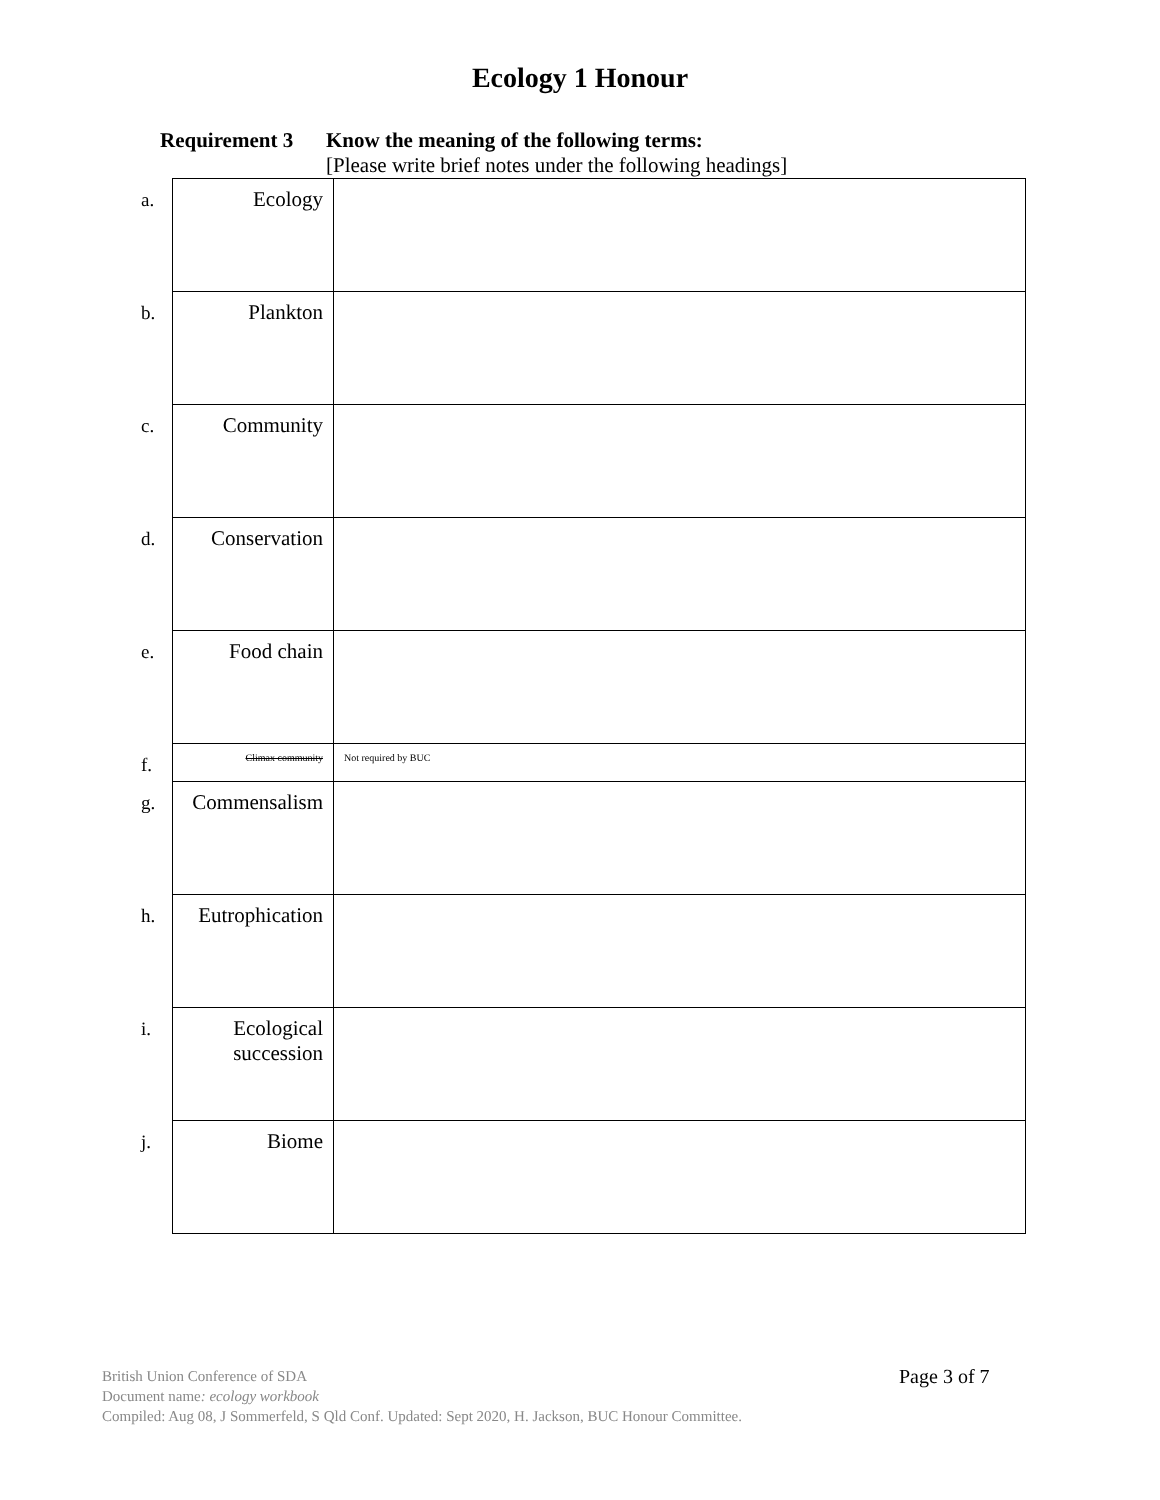Ecology 1 Honour
Requirement 3 Know the meaning of the following terms:
[Please write brief notes under the following headings]
| a. | Ecology | |
| b. | Plankton | |
| c. | Community | |
| d. | Conservation | |
| e. | Food chain | |
| f. | Climax community | Not required by BUC |
| g. | Commensalism | |
| h. | Eutrophication | |
| i. | Ecological succession | |
| j. | Biome | |
British Union Conference of SDA
Document name: ecology workbook
Compiled: Aug 08, J Sommerfeld, S Qld Conf. Updated: Sept 2020, H. Jackson, BUC Honour Committee.
Page 3 of 7